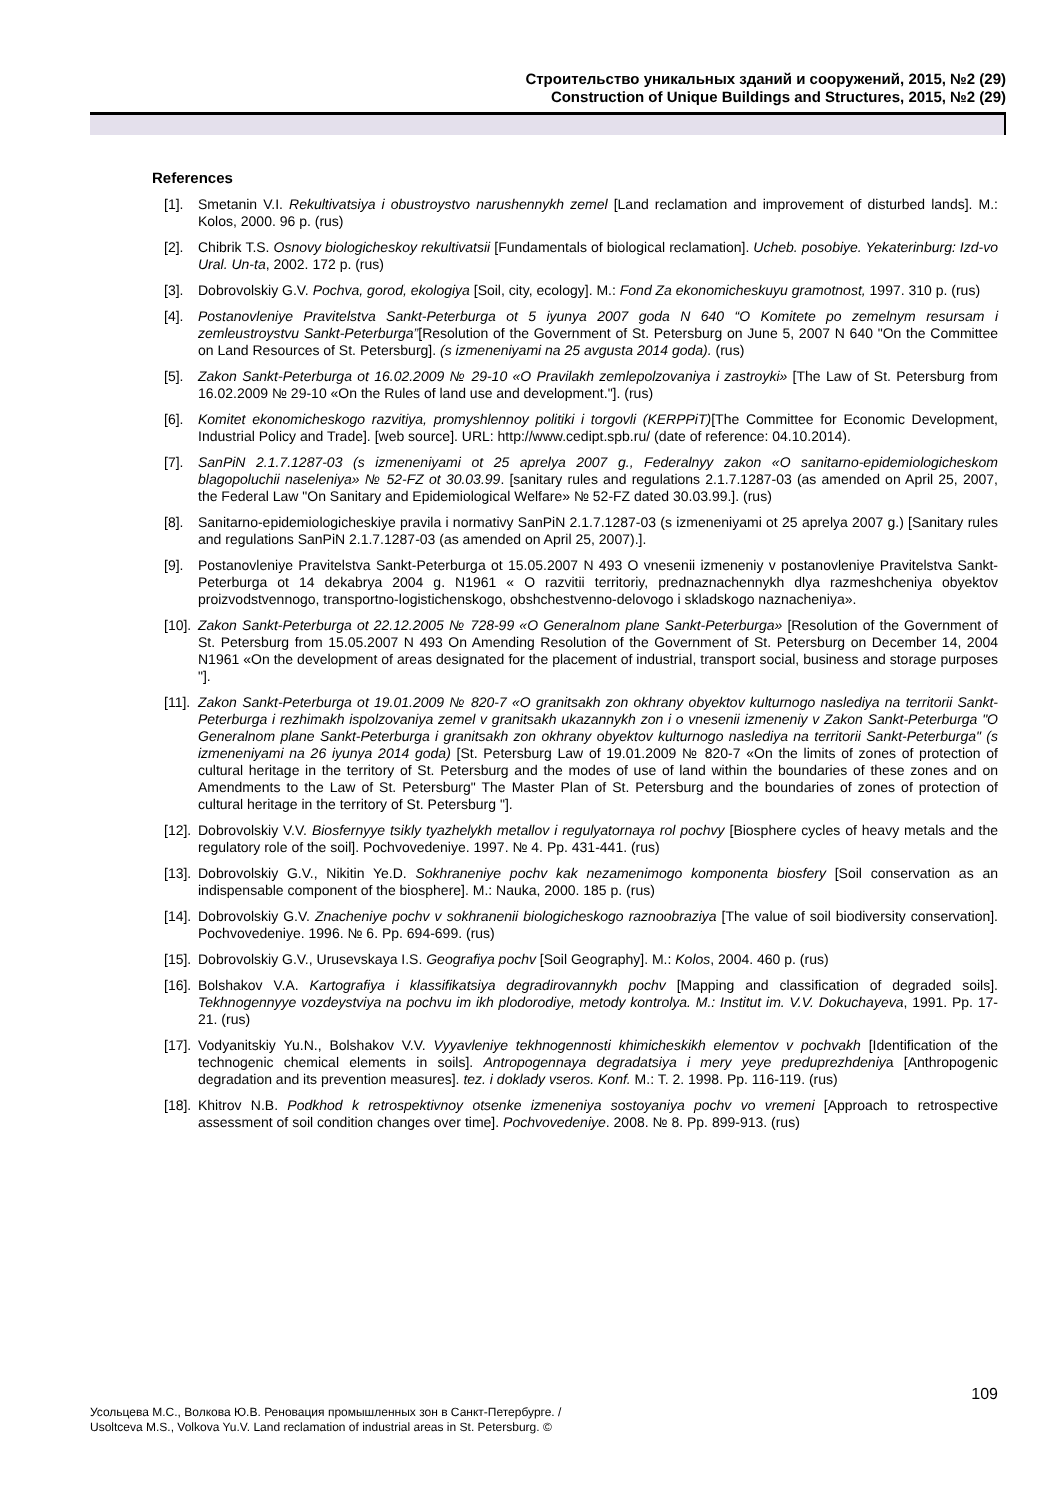Строительство уникальных зданий и сооружений, 2015, №2 (29)
Construction of Unique Buildings and Structures, 2015, №2 (29)
References
[1]. Smetanin V.I. Rekultivatsiya i obustroystvo narushennykh zemel [Land reclamation and improvement of disturbed lands]. M.: Kolos, 2000. 96 p. (rus)
[2]. Chibrik T.S. Osnovy biologicheskoy rekultivatsii [Fundamentals of biological reclamation]. Ucheb. posobiye. Yekaterinburg: Izd-vo Ural. Un-ta, 2002. 172 p. (rus)
[3]. Dobrovolskiy G.V. Pochva, gorod, ekologiya [Soil, city, ecology]. M.: Fond Za ekonomicheskuyu gramotnost, 1997. 310 p. (rus)
[4]. Postanovleniye Pravitelstva Sankt-Peterburga ot 5 iyunya 2007 goda N 640 “O Komitete po zemelnym resursam i zemleustroystvu Sankt-Peterburga”[Resolution of the Government of St. Petersburg on June 5, 2007 N 640 "On the Committee on Land Resources of St. Petersburg]. (s izmeneniyami na 25 avgusta 2014 goda). (rus)
[5]. Zakon Sankt-Peterburga ot 16.02.2009 № 29-10 «O Pravilakh zemlepolzovaniya i zastroyki» [The Law of St. Petersburg from 16.02.2009 № 29-10 «On the Rules of land use and development."]. (rus)
[6]. Komitet ekonomicheskogo razvitiya, promyshlennoy politiki i torgovli (KERPPiT)[The Committee for Economic Development, Industrial Policy and Trade]. [web source]. URL: http://www.cedipt.spb.ru/ (date of reference: 04.10.2014).
[7]. SanPiN 2.1.7.1287-03 (s izmeneniyami ot 25 aprelya 2007 g., Federalnyy zakon «O sanitarno-epidemiologicheskom blagopoluchii naseleniya» № 52-FZ ot 30.03.99. [sanitary rules and regulations 2.1.7.1287-03 (as amended on April 25, 2007, the Federal Law "On Sanitary and Epidemiological Welfare» № 52-FZ dated 30.03.99.]. (rus)
[8]. Sanitarno-epidemiologicheskiye pravila i normativy SanPiN 2.1.7.1287-03 (s izmeneniyami ot 25 aprelya 2007 g.) [Sanitary rules and regulations SanPiN 2.1.7.1287-03 (as amended on April 25, 2007).].
[9]. Postanovleniye Pravitelstva Sankt-Peterburga ot 15.05.2007 N 493 O vnesenii izmeneniy v postanovleniye Pravitelstva Sankt-Peterburga ot 14 dekabrya 2004 g. N1961 « O razvitii territoriy, prednaznachennykh dlya razmeshcheniya obyektov proizvodstvennogo, transportno-logistichenskogo, obshchestvenno-delovogo i skladskogo naznacheniya».
[10]. Zakon Sankt-Peterburga ot 22.12.2005 № 728-99 «O Generalnom plane Sankt-Peterburga» [Resolution of the Government of St. Petersburg from 15.05.2007 N 493 On Amending Resolution of the Government of St. Petersburg on December 14, 2004 N1961 «On the development of areas designated for the placement of industrial, transport social, business and storage purposes "].
[11]. Zakon Sankt-Peterburga ot 19.01.2009 № 820-7 «O granitsakh zon okhrany obyektov kulturnogo naslediya na territorii Sankt-Peterburga i rezhimakh ispolzovaniya zemel v granitsakh ukazannykh zon i o vnesenii izmeneniy v Zakon Sankt-Peterburga "O Generalnom plane Sankt-Peterburga i granitsakh zon okhrany obyektov kulturnogo naslediya na territorii Sankt-Peterburga" (s izmeneniyami na 26 iyunya 2014 goda) [St. Petersburg Law of 19.01.2009 № 820-7 «On the limits of zones of protection of cultural heritage in the territory of St. Petersburg and the modes of use of land within the boundaries of these zones and on Amendments to the Law of St. Petersburg" The Master Plan of St. Petersburg and the boundaries of zones of protection of cultural heritage in the territory of St. Petersburg "].
[12]. Dobrovolskiy V.V. Biosfernyye tsikly tyazhelykh metallov i regulyatornaya rol pochvy [Biosphere cycles of heavy metals and the regulatory role of the soil]. Pochvovedeniye. 1997. № 4. Pp. 431-441. (rus)
[13]. Dobrovolskiy G.V., Nikitin Ye.D. Sokhraneniye pochv kak nezamenimogo komponenta biosfery [Soil conservation as an indispensable component of the biosphere]. M.: Nauka, 2000. 185 p. (rus)
[14]. Dobrovolskiy G.V. Znacheniye pochv v sokhranenii biologicheskogo raznoobraziya [The value of soil biodiversity conservation]. Pochvovedeniye. 1996. № 6. Pp. 694-699. (rus)
[15]. Dobrovolskiy G.V., Urusevskaya I.S. Geografiya pochv [Soil Geography]. M.: Kolos, 2004. 460 p. (rus)
[16]. Bolshakov V.A. Kartografiya i klassifikatsiya degradirovannykh pochv [Mapping and classification of degraded soils]. Tekhnogennyye vozdeystviya na pochvu im ikh plodorodiye, metody kontrolya. M.: Institut im. V.V. Dokuchayeva, 1991. Pp. 17-21. (rus)
[17]. Vodyanitskiy Yu.N., Bolshakov V.V. Vyyavleniye tekhnogennosti khimicheskikh elementov v pochvakh [Identification of the technogenic chemical elements in soils]. Antropogennaya degradatsiya i mery yeye preduprezhdeniya [Anthropogenic degradation and its prevention measures]. tez. i doklady vseros. Konf. M.: T. 2. 1998. Pp. 116-119. (rus)
[18]. Khitrov N.B. Podkhod k retrospektivnoy otsenke izmeneniya sostoyaniya pochv vo vremeni [Approach to retrospective assessment of soil condition changes over time]. Pochvovedeniye. 2008. № 8. Pp. 899-913. (rus)
109
Усольцева М.С., Волкова Ю.В. Реновация промышленных зон в Санкт-Петербурге. /
Usoltceva M.S., Volkova Yu.V. Land reclamation of industrial areas in St. Petersburg. ©